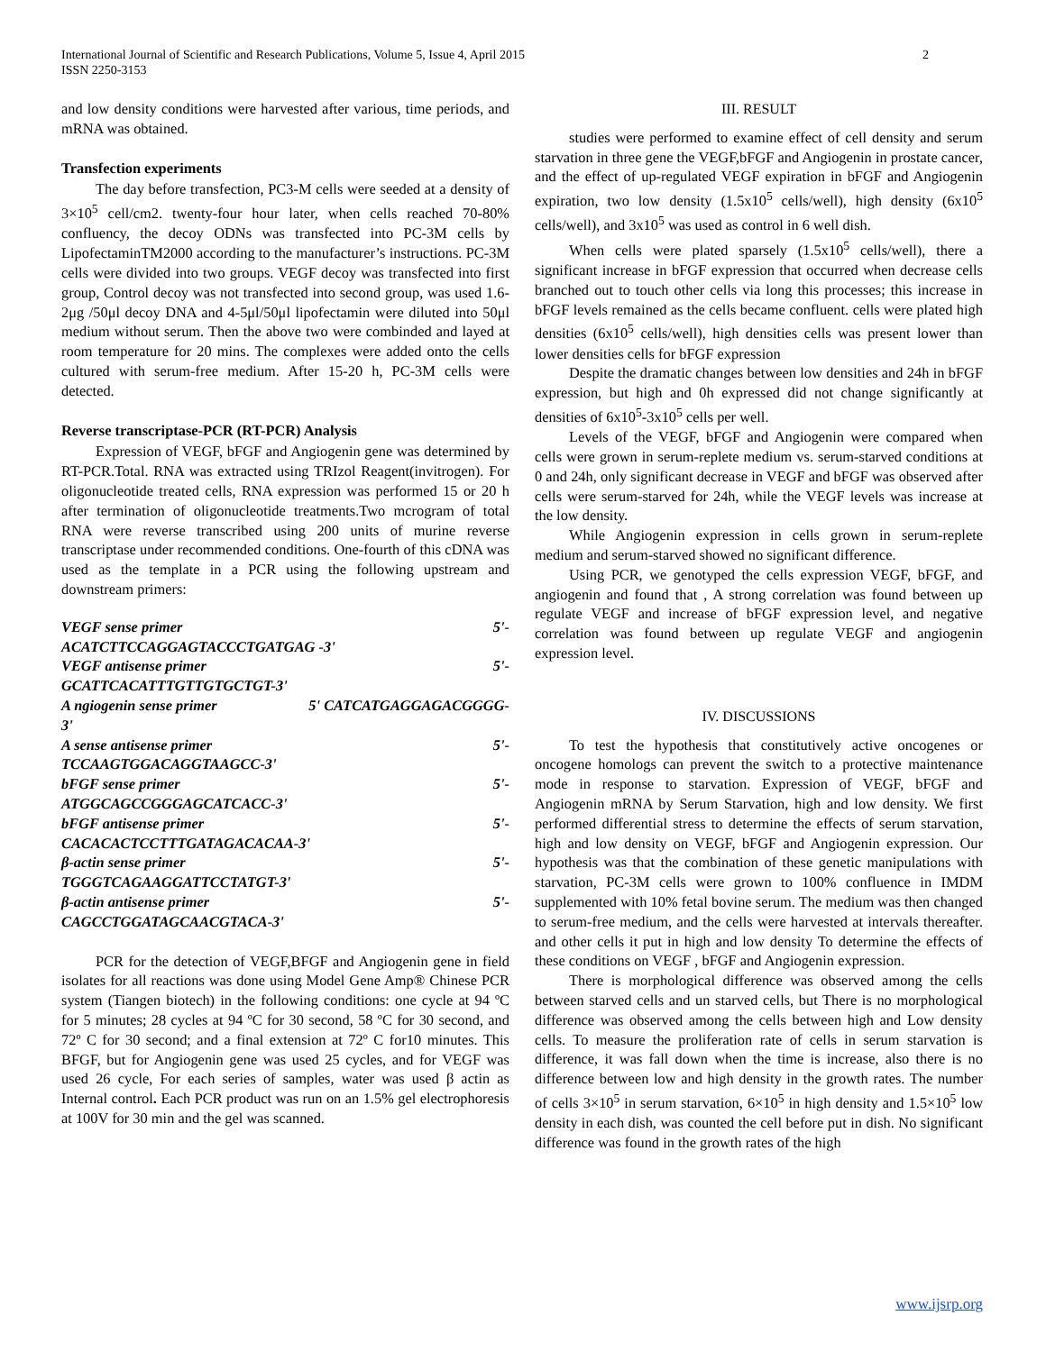International Journal of Scientific and Research Publications, Volume 5, Issue 4, April 2015
ISSN 2250-3153
2
and low density conditions were harvested after various, time periods, and mRNA was obtained.
Transfection experiments
The day before transfection, PC3-M cells were seeded at a density of 3×10<sup>5</sup> cell/cm2. twenty-four hour later, when cells reached 70-80% confluency, the decoy ODNs was transfected into PC-3M cells by LipofectaminTM2000 according to the manufacturer’s instructions. PC-3M cells were divided into two groups. VEGF decoy was transfected into first group, Control decoy was not transfected into second group, was used 1.6-2μg /50μl decoy DNA and 4-5μl/50μl lipofectamin were diluted into 50μl medium without serum. Then the above two were combinded and layed at room temperature for 20 mins. The complexes were added onto the cells cultured with serum-free medium. After 15-20 h, PC-3M cells were detected.
Reverse transcriptase-PCR (RT-PCR) Analysis
Expression of VEGF, bFGF and Angiogenin gene was determined by RT-PCR.Total. RNA was extracted using TRIzol Reagent(invitrogen). For oligonucleotide treated cells, RNA expression was performed 15 or 20 h after termination of oligonucleotide treatments.Two mcrogram of total RNA were reverse transcribed using 200 units of murine reverse transcriptase under recommended conditions. One-fourth of this cDNA was used as the template in a PCR using the following upstream and downstream primers:
VEGF sense primer 5'-
ACATCTTCCAGGAGTACCCTGATGAG -3'
VEGF antisense primer 5'-
GCATTCACATTTGTTGTGCTGT-3'
A ngiogenin sense primer 5' CATCATGAGGAGACGGGG-
3'
A sense antisense primer 5'-
TCCAAGTGGACAGGTAAGCC-3'
bFGF sense primer 5'-
ATGGCAGCCGGGAGCATCACC-3'
bFGF antisense primer 5'-
CACACACTCCTTTGATAGACACAA-3'
β-actin sense primer 5'-
TGGGTCAGAAGGATTCCTATGT-3'
β-actin antisense primer 5'-
CAGCCTGGATAGCAACGTACA-3'
PCR for the detection of VEGF,BFGF and Angiogenin gene in field isolates for all reactions was done using Model Gene Amp® Chinese PCR system (Tiangen biotech) in the following conditions: one cycle at 94 ºC for 5 minutes; 28 cycles at 94 ºC for 30 second, 58 ºC for 30 second, and 72º C for 30 second; and a final extension at 72º C for10 minutes. This BFGF, but for Angiogenin gene was used 25 cycles, and for VEGF was used 26 cycle, For each series of samples, water was used β actin as Internal control. Each PCR product was run on an 1.5% gel electrophoresis at 100V for 30 min and the gel was scanned.
III. RESULT
studies were performed to examine effect of cell density and serum starvation in three gene the VEGF,bFGF and Angiogenin in prostate cancer, and the effect of up-regulated VEGF expiration in bFGF and Angiogenin expiration, two low density (1.5x10<sup>5</sup> cells/well), high density (6x10<sup>5</sup> cells/well), and 3x10<sup>5</sup> was used as control in 6 well dish.
When cells were plated sparsely (1.5x10<sup>5</sup> cells/well), there a significant increase in bFGF expression that occurred when decrease cells branched out to touch other cells via long this processes; this increase in bFGF levels remained as the cells became confluent. cells were plated high densities (6x10<sup>5</sup> cells/well), high densities cells was present lower than lower densities cells for bFGF expression
Despite the dramatic changes between low densities and 24h in bFGF expression, but high and 0h expressed did not change significantly at densities of 6x10<sup>5</sup>-3x10<sup>5</sup> cells per well.
Levels of the VEGF, bFGF and Angiogenin were compared when cells were grown in serum-replete medium vs. serum-starved conditions at 0 and 24h, only significant decrease in VEGF and bFGF was observed after cells were serum-starved for 24h, while the VEGF levels was increase at the low density.
While Angiogenin expression in cells grown in serum-replete medium and serum-starved showed no significant difference.
Using PCR, we genotyped the cells expression VEGF, bFGF, and angiogenin and found that , A strong correlation was found between up regulate VEGF and increase of bFGF expression level, and negative correlation was found between up regulate VEGF and angiogenin expression level.
IV. DISCUSSIONS
To test the hypothesis that constitutively active oncogenes or oncogene homologs can prevent the switch to a protective maintenance mode in response to starvation. Expression of VEGF, bFGF and Angiogenin mRNA by Serum Starvation, high and low density. We first performed differential stress to determine the effects of serum starvation, high and low density on VEGF, bFGF and Angiogenin expression. Our hypothesis was that the combination of these genetic manipulations with starvation, PC-3M cells were grown to 100% confluence in IMDM supplemented with 10% fetal bovine serum. The medium was then changed to serum-free medium, and the cells were harvested at intervals thereafter. and other cells it put in high and low density To determine the effects of these conditions on VEGF , bFGF and Angiogenin expression.
There is morphological difference was observed among the cells between starved cells and un starved cells, but There is no morphological difference was observed among the cells between high and Low density cells. To measure the proliferation rate of cells in serum starvation is difference, it was fall down when the time is increase, also there is no difference between low and high density in the growth rates. The number of cells 3×10<sup>5</sup> in serum starvation, 6×10<sup>5</sup> in high density and 1.5×10<sup>5</sup> low density in each dish, was counted the cell before put in dish. No significant difference was found in the growth rates of the high
www.ijsrp.org